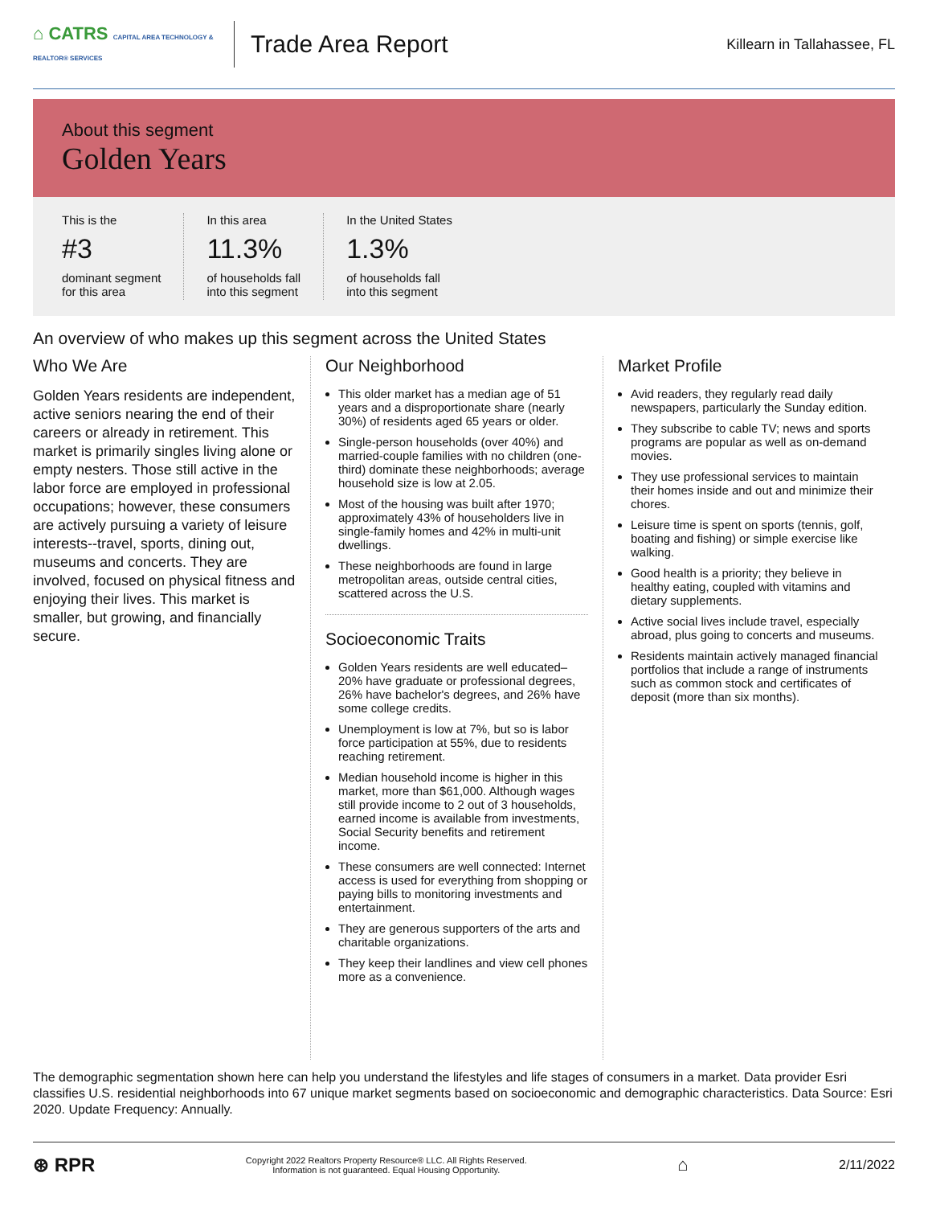⌂ CATRS CAPITAL AREA TECHNOLOGY & REALTOR® SERVICES
Trade Area Report
Killearn in Tallahassee, FL
About this segment
Golden Years
This is the
#3
dominant segment
for this area
In this area
11.3%
of households fall
into this segment
In the United States
1.3%
of households fall
into this segment
An overview of who makes up this segment across the United States
Who We Are
Golden Years residents are independent, active seniors nearing the end of their careers or already in retirement. This market is primarily singles living alone or empty nesters. Those still active in the labor force are employed in professional occupations; however, these consumers are actively pursuing a variety of leisure interests--travel, sports, dining out, museums and concerts. They are involved, focused on physical fitness and enjoying their lives. This market is smaller, but growing, and financially secure.
Our Neighborhood
This older market has a median age of 51 years and a disproportionate share (nearly 30%) of residents aged 65 years or older.
Single-person households (over 40%) and married-couple families with no children (one-third) dominate these neighborhoods; average household size is low at 2.05.
Most of the housing was built after 1970; approximately 43% of householders live in single-family homes and 42% in multi-unit dwellings.
These neighborhoods are found in large metropolitan areas, outside central cities, scattered across the U.S.
Socioeconomic Traits
Golden Years residents are well educated–20% have graduate or professional degrees, 26% have bachelor's degrees, and 26% have some college credits.
Unemployment is low at 7%, but so is labor force participation at 55%, due to residents reaching retirement.
Median household income is higher in this market, more than $61,000. Although wages still provide income to 2 out of 3 households, earned income is available from investments, Social Security benefits and retirement income.
These consumers are well connected: Internet access is used for everything from shopping or paying bills to monitoring investments and entertainment.
They are generous supporters of the arts and charitable organizations.
They keep their landlines and view cell phones more as a convenience.
Market Profile
Avid readers, they regularly read daily newspapers, particularly the Sunday edition.
They subscribe to cable TV; news and sports programs are popular as well as on-demand movies.
They use professional services to maintain their homes inside and out and minimize their chores.
Leisure time is spent on sports (tennis, golf, boating and fishing) or simple exercise like walking.
Good health is a priority; they believe in healthy eating, coupled with vitamins and dietary supplements.
Active social lives include travel, especially abroad, plus going to concerts and museums.
Residents maintain actively managed financial portfolios that include a range of instruments such as common stock and certificates of deposit (more than six months).
The demographic segmentation shown here can help you understand the lifestyles and life stages of consumers in a market. Data provider Esri classifies U.S. residential neighborhoods into 67 unique market segments based on socioeconomic and demographic characteristics. Data Source: Esri 2020. Update Frequency: Annually.
⊛ RPR
Copyright 2022 Realtors Property Resource® LLC. All Rights Reserved.
Information is not guaranteed. Equal Housing Opportunity.
⌂ 2/11/2022